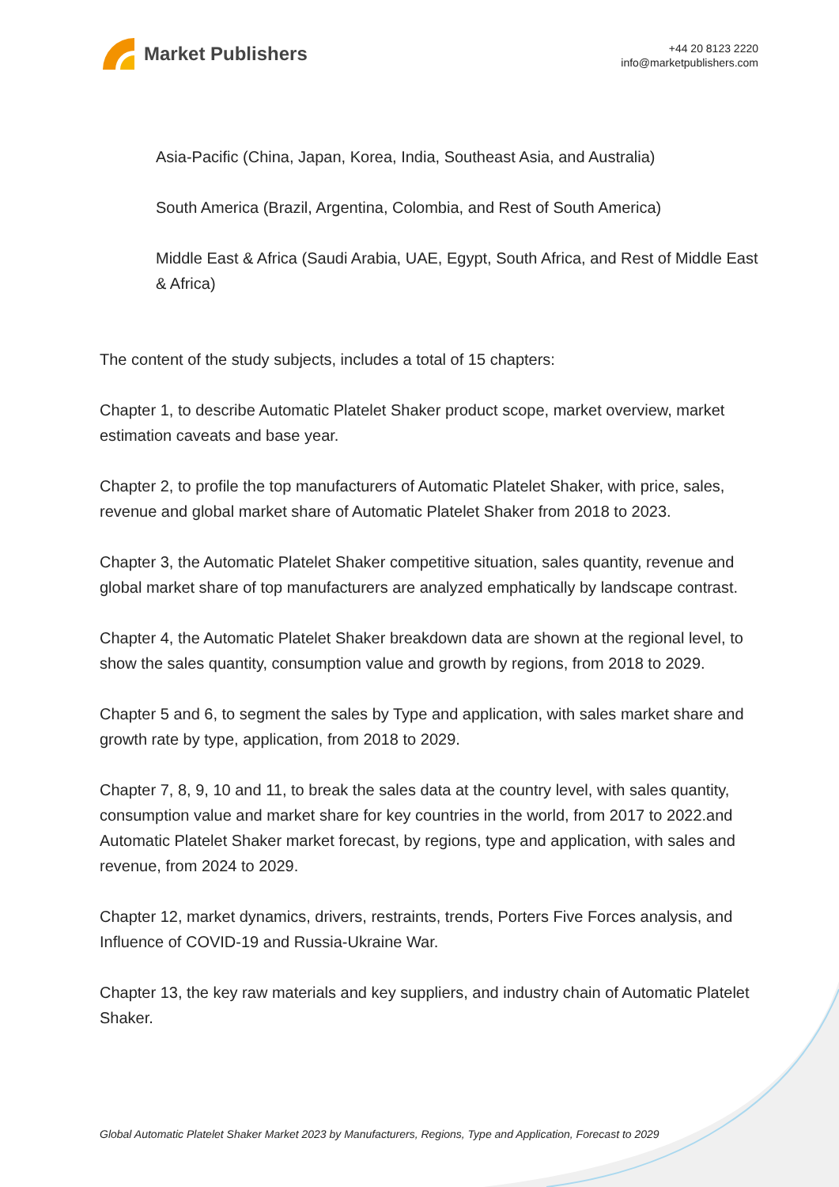Market Publishers
+44 20 8123 2220
info@marketpublishers.com
Asia-Pacific (China, Japan, Korea, India, Southeast Asia, and Australia)
South America (Brazil, Argentina, Colombia, and Rest of South America)
Middle East & Africa (Saudi Arabia, UAE, Egypt, South Africa, and Rest of Middle East & Africa)
The content of the study subjects, includes a total of 15 chapters:
Chapter 1, to describe Automatic Platelet Shaker product scope, market overview, market estimation caveats and base year.
Chapter 2, to profile the top manufacturers of Automatic Platelet Shaker, with price, sales, revenue and global market share of Automatic Platelet Shaker from 2018 to 2023.
Chapter 3, the Automatic Platelet Shaker competitive situation, sales quantity, revenue and global market share of top manufacturers are analyzed emphatically by landscape contrast.
Chapter 4, the Automatic Platelet Shaker breakdown data are shown at the regional level, to show the sales quantity, consumption value and growth by regions, from 2018 to 2029.
Chapter 5 and 6, to segment the sales by Type and application, with sales market share and growth rate by type, application, from 2018 to 2029.
Chapter 7, 8, 9, 10 and 11, to break the sales data at the country level, with sales quantity, consumption value and market share for key countries in the world, from 2017 to 2022.and Automatic Platelet Shaker market forecast, by regions, type and application, with sales and revenue, from 2024 to 2029.
Chapter 12, market dynamics, drivers, restraints, trends, Porters Five Forces analysis, and Influence of COVID-19 and Russia-Ukraine War.
Chapter 13, the key raw materials and key suppliers, and industry chain of Automatic Platelet Shaker.
Global Automatic Platelet Shaker Market 2023 by Manufacturers, Regions, Type and Application, Forecast to 2029